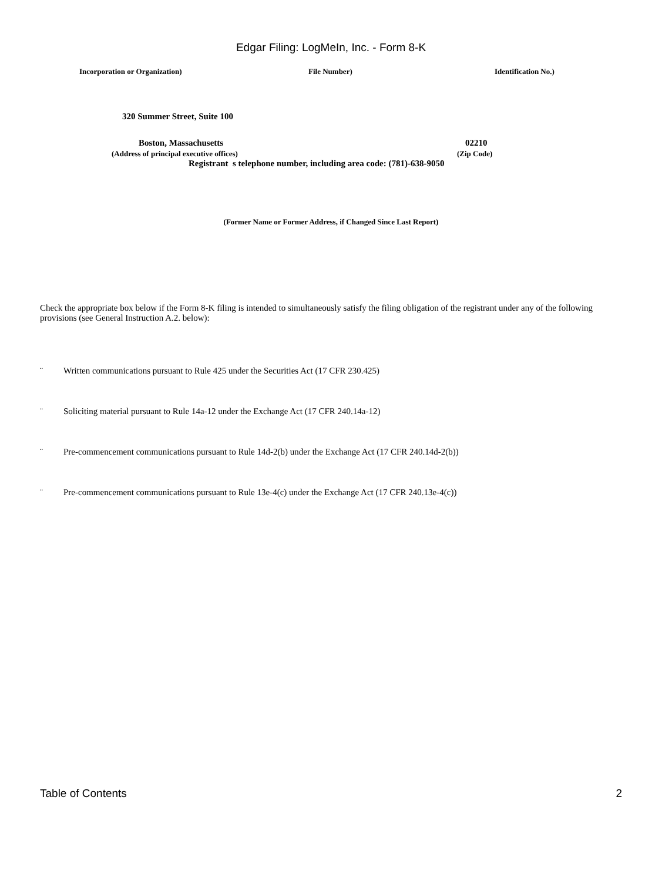Edgar Filing: LogMeIn, Inc. - Form 8-K
Incorporation or Organization) File Number) Identification No.)
320 Summer Street, Suite 100
Boston, Massachusetts 02210
(Address of principal executive offices) (Zip Code)
Registrant s telephone number, including area code: (781)-638-9050
(Former Name or Former Address, if Changed Since Last Report)
Check the appropriate box below if the Form 8-K filing is intended to simultaneously satisfy the filing obligation of the registrant under any of the following provisions (see General Instruction A.2. below):
¨ Written communications pursuant to Rule 425 under the Securities Act (17 CFR 230.425)
¨ Soliciting material pursuant to Rule 14a-12 under the Exchange Act (17 CFR 240.14a-12)
¨ Pre-commencement communications pursuant to Rule 14d-2(b) under the Exchange Act (17 CFR 240.14d-2(b))
¨ Pre-commencement communications pursuant to Rule 13e-4(c) under the Exchange Act (17 CFR 240.13e-4(c))
Table of Contents 2